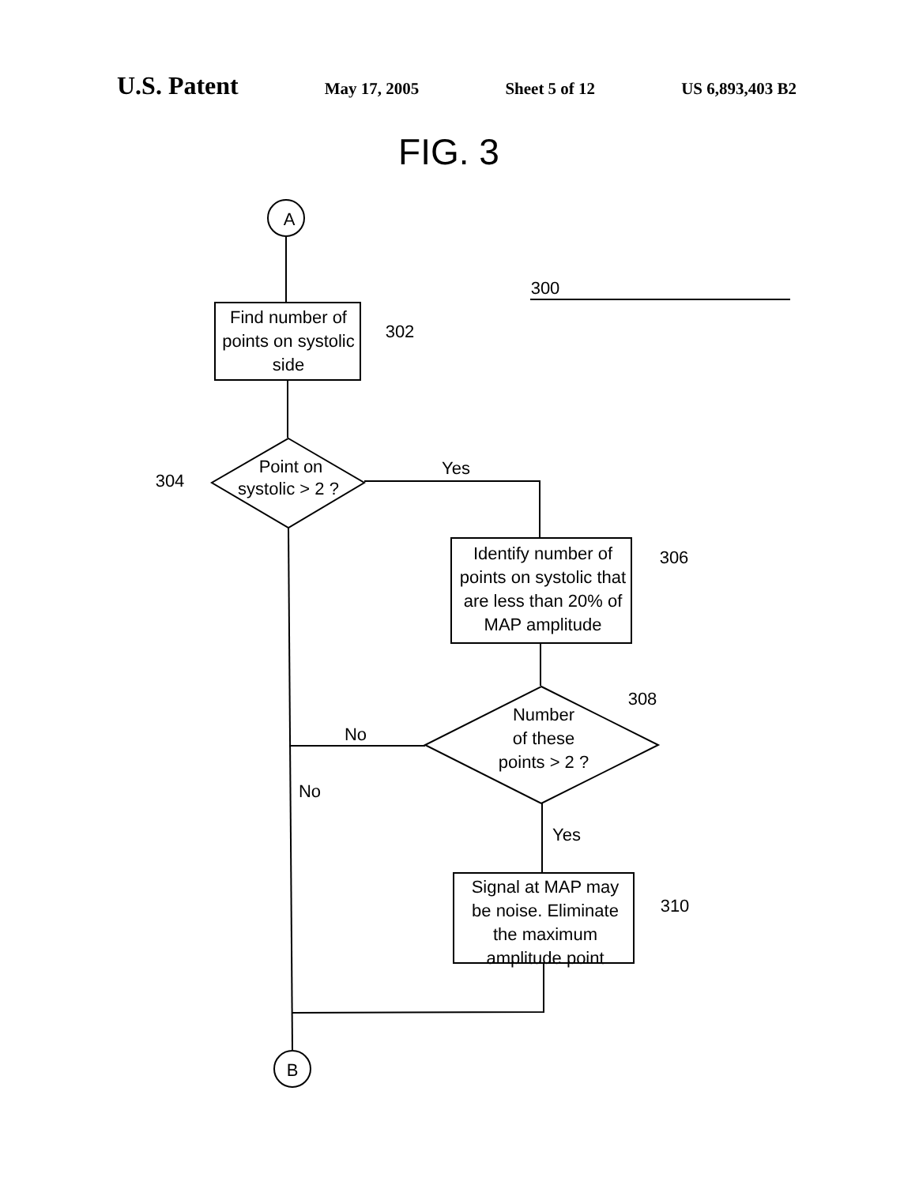U.S. Patent May 17, 2005 Sheet 5 of 12 US 6,893,403 B2
FIG. 3
A
B
300
Find number of
points on systolic
side
302
Point on
systolic > 2 ?
304
Yes
Identify number of
points on systolic that
are less than 20% of
MAP amplitude
306
308
Number
of these
points > 2 ?
No
No
Yes
Signal at MAP may
be noise. Eliminate
the maximum
amplitude point
310